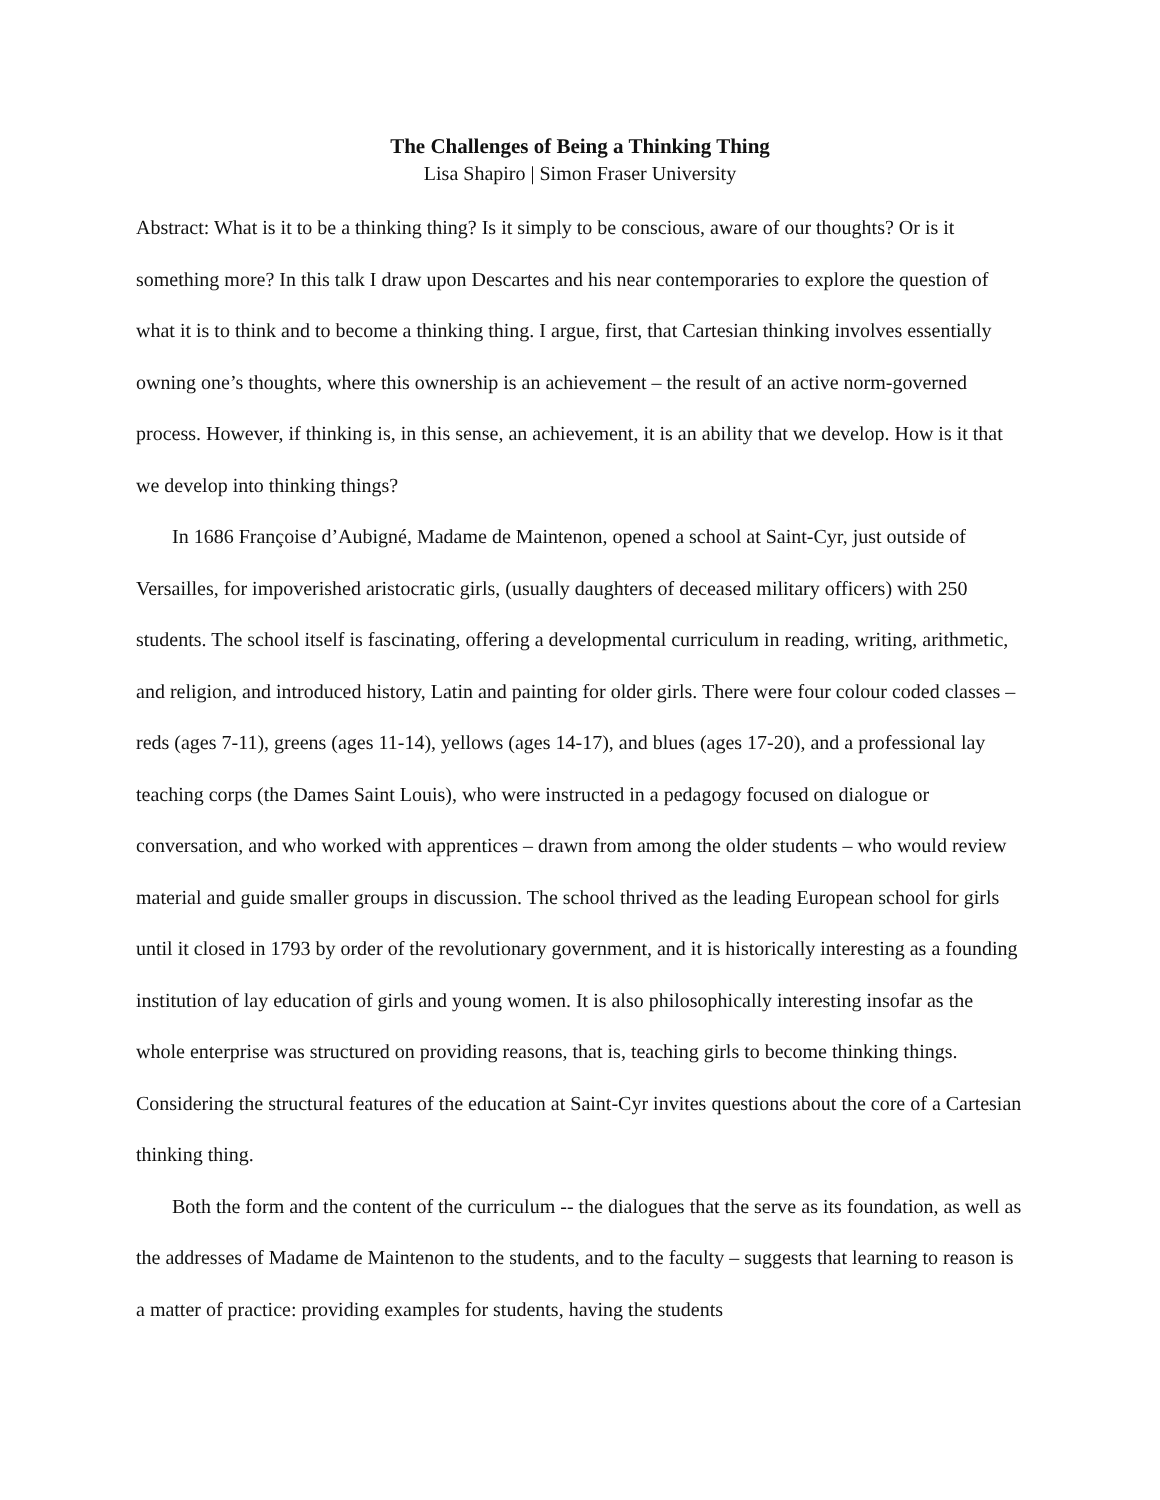The Challenges of Being a Thinking Thing
Lisa Shapiro | Simon Fraser University
Abstract: What is it to be a thinking thing? Is it simply to be conscious, aware of our thoughts? Or is it something more? In this talk I draw upon Descartes and his near contemporaries to explore the question of what it is to think and to become a thinking thing. I argue, first, that Cartesian thinking involves essentially owning one’s thoughts, where this ownership is an achievement – the result of an active norm-governed process. However, if thinking is, in this sense, an achievement, it is an ability that we develop. How is it that we develop into thinking things?
In 1686 Françoise d’Aubigné, Madame de Maintenon, opened a school at Saint-Cyr, just outside of Versailles, for impoverished aristocratic girls, (usually daughters of deceased military officers) with 250 students. The school itself is fascinating, offering a developmental curriculum in reading, writing, arithmetic, and religion, and introduced history, Latin and painting for older girls. There were four colour coded classes – reds (ages 7-11), greens (ages 11-14), yellows (ages 14-17), and blues (ages 17-20), and a professional lay teaching corps (the Dames Saint Louis), who were instructed in a pedagogy focused on dialogue or conversation, and who worked with apprentices – drawn from among the older students – who would review material and guide smaller groups in discussion. The school thrived as the leading European school for girls until it closed in 1793 by order of the revolutionary government, and it is historically interesting as a founding institution of lay education of girls and young women. It is also philosophically interesting insofar as the whole enterprise was structured on providing reasons, that is, teaching girls to become thinking things. Considering the structural features of the education at Saint-Cyr invites questions about the core of a Cartesian thinking thing.
Both the form and the content of the curriculum -- the dialogues that the serve as its foundation, as well as the addresses of Madame de Maintenon to the students, and to the faculty – suggests that learning to reason is a matter of practice: providing examples for students, having the students